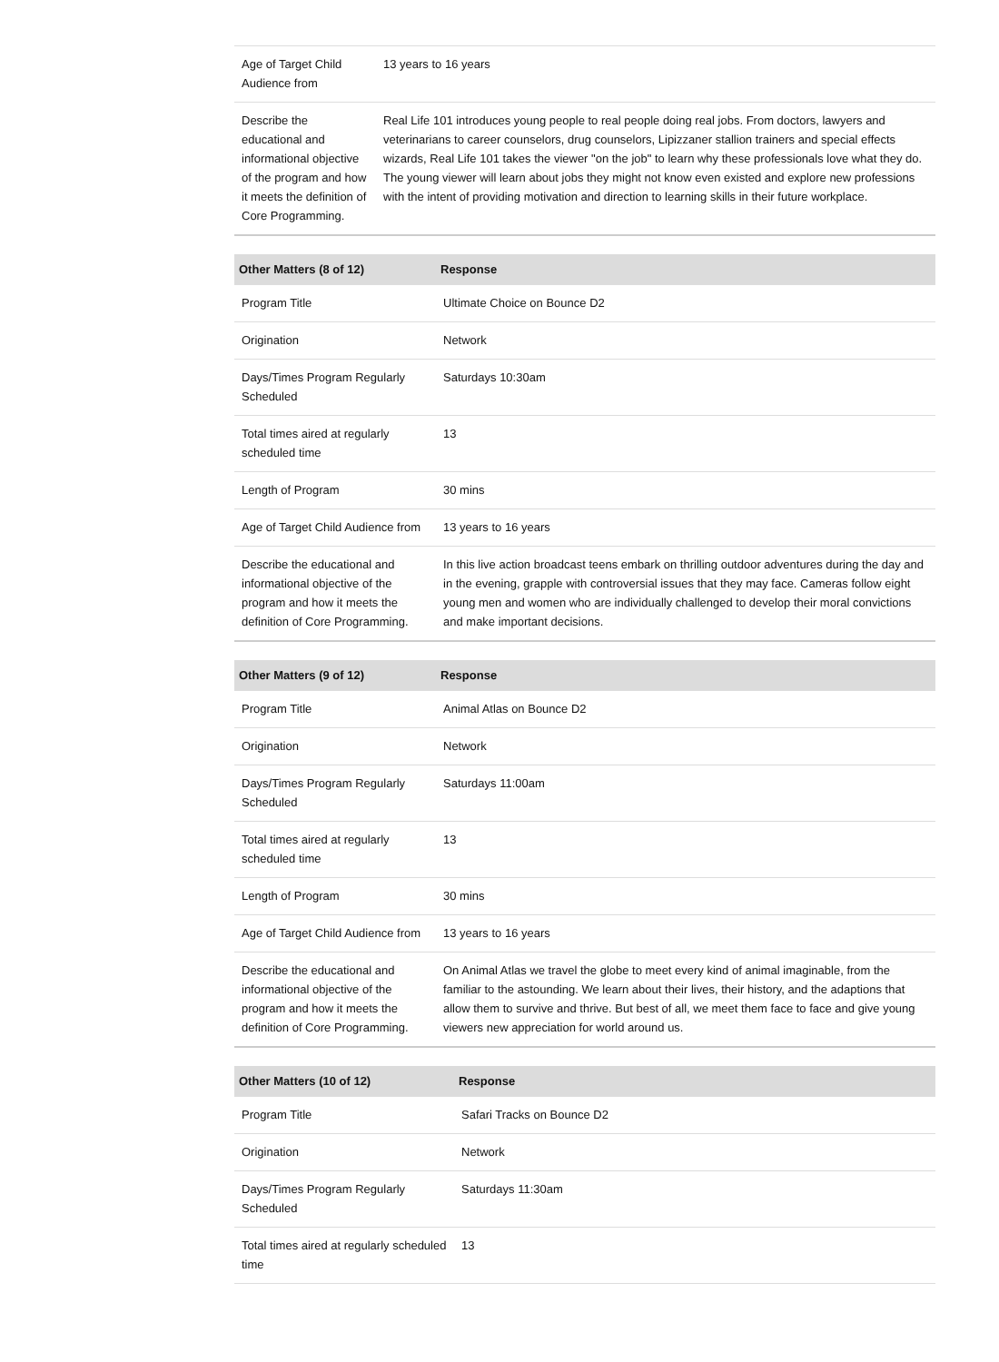| Age of Target Child Audience from | 13 years to 16 years |
| Describe the educational and informational objective of the program and how it meets the definition of Core Programming. | Real Life 101 introduces young people to real people doing real jobs. From doctors, lawyers and veterinarians to career counselors, drug counselors, Lipizzaner stallion trainers and special effects wizards, Real Life 101 takes the viewer "on the job" to learn why these professionals love what they do. The young viewer will learn about jobs they might not know even existed and explore new professions with the intent of providing motivation and direction to learning skills in their future workplace. |
| Other Matters (8 of 12) | Response |
| --- | --- |
| Program Title | Ultimate Choice on Bounce D2 |
| Origination | Network |
| Days/Times Program Regularly Scheduled | Saturdays 10:30am |
| Total times aired at regularly scheduled time | 13 |
| Length of Program | 30 mins |
| Age of Target Child Audience from | 13 years to 16 years |
| Describe the educational and informational objective of the program and how it meets the definition of Core Programming. | In this live action broadcast teens embark on thrilling outdoor adventures during the day and in the evening, grapple with controversial issues that they may face. Cameras follow eight young men and women who are individually challenged to develop their moral convictions and make important decisions. |
| Other Matters (9 of 12) | Response |
| --- | --- |
| Program Title | Animal Atlas on Bounce D2 |
| Origination | Network |
| Days/Times Program Regularly Scheduled | Saturdays 11:00am |
| Total times aired at regularly scheduled time | 13 |
| Length of Program | 30 mins |
| Age of Target Child Audience from | 13 years to 16 years |
| Describe the educational and informational objective of the program and how it meets the definition of Core Programming. | On Animal Atlas we travel the globe to meet every kind of animal imaginable, from the familiar to the astounding. We learn about their lives, their history, and the adaptions that allow them to survive and thrive. But best of all, we meet them face to face and give young viewers new appreciation for world around us. |
| Other Matters (10 of 12) | Response |
| --- | --- |
| Program Title | Safari Tracks on Bounce D2 |
| Origination | Network |
| Days/Times Program Regularly Scheduled | Saturdays 11:30am |
| Total times aired at regularly scheduled time | 13 |